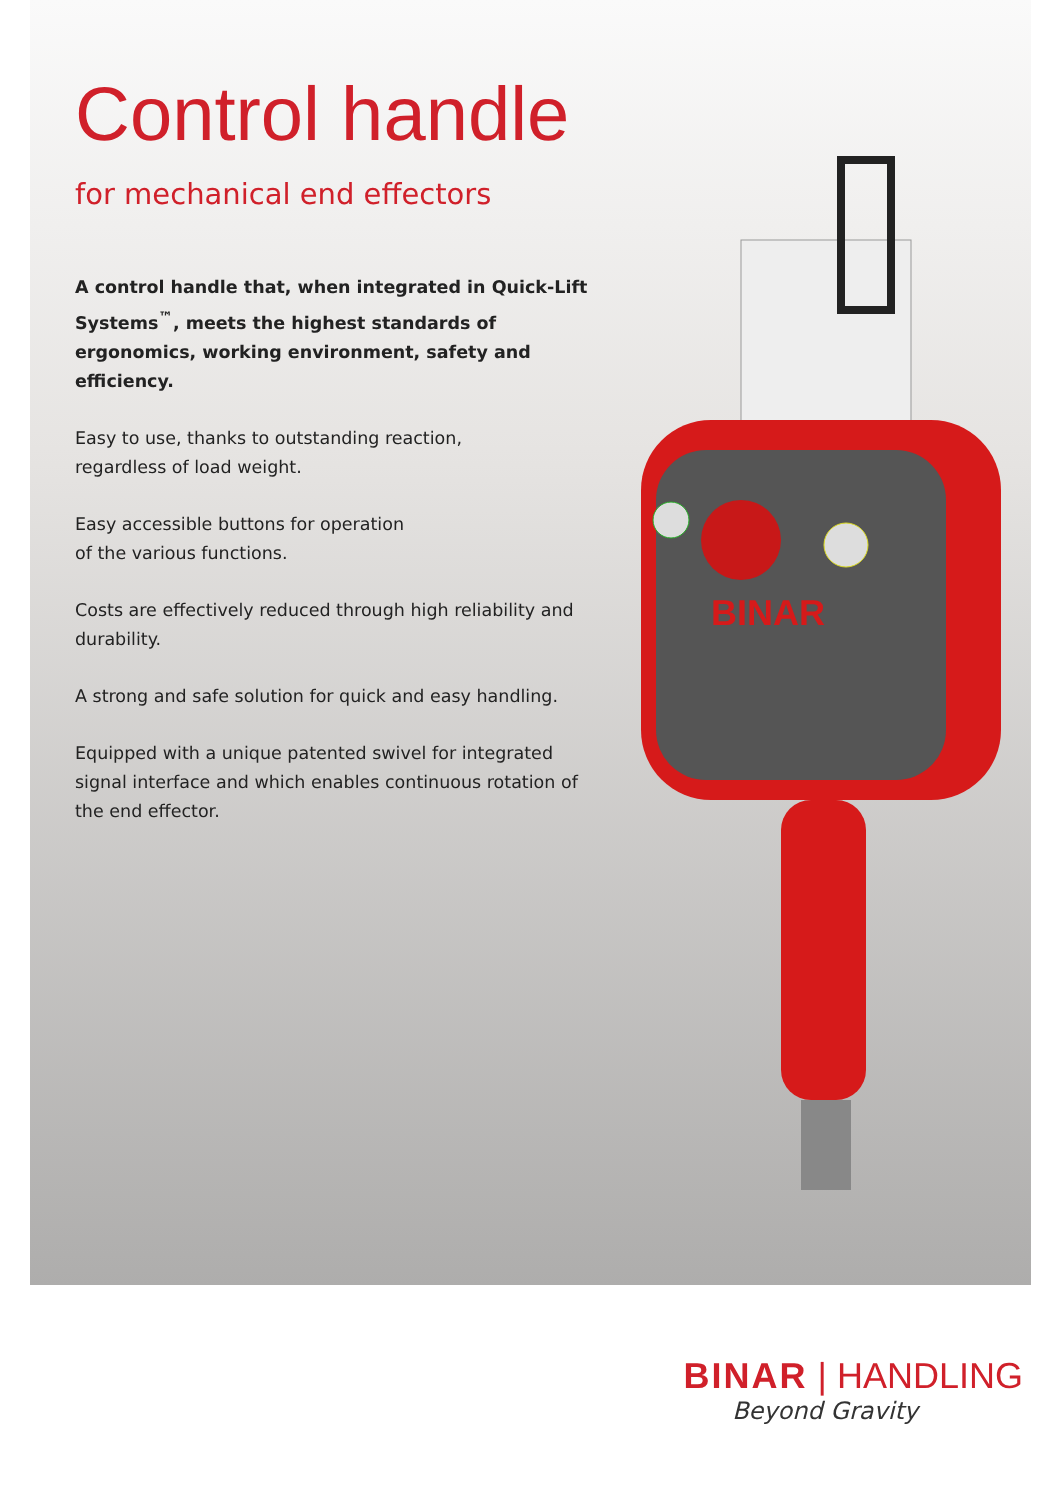Control handle
for mechanical end effectors
A control handle that, when integrated in Quick-Lift Systems<sup>™</sup>, meets the highest standards of ergonomics, working environment, safety and efficiency.
Easy to use, thanks to outstanding reaction,
regardless of load weight.
Easy accessible buttons for operation
of the various functions.
Costs are effectively reduced through high reliability and durability.
A strong and safe solution for quick and easy handling.
Equipped with a unique patented swivel for integrated signal interface and which enables continuous rotation of the end effector.
BINAR
BINAR | HANDLING
Beyond Gravity